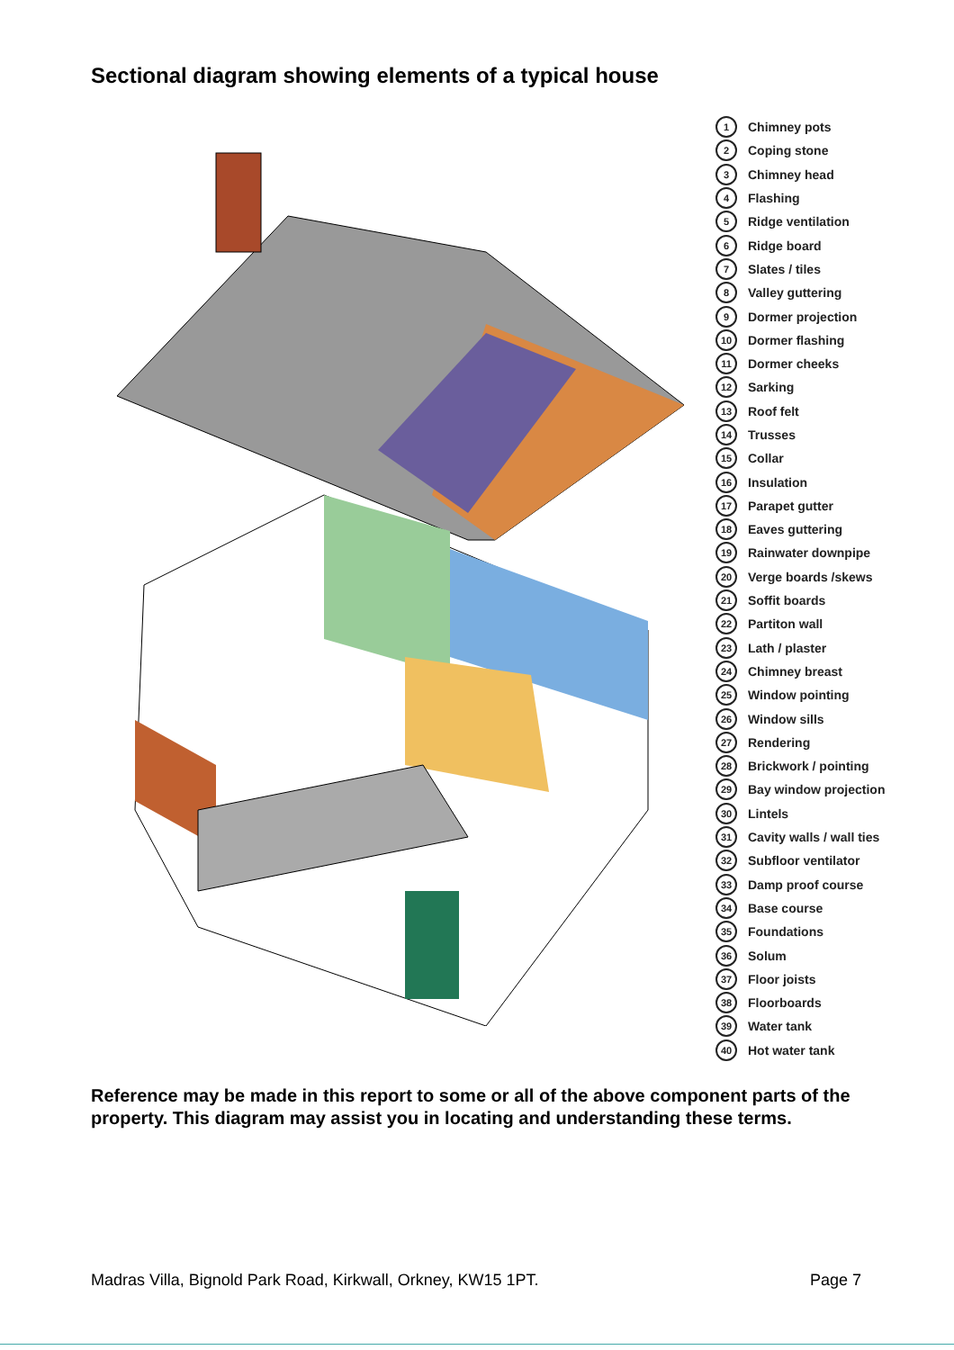Sectional diagram showing elements of a typical house
1 Chimney pots
2 Coping stone
3 Chimney head
4 Flashing
5 Ridge ventilation
6 Ridge board
7 Slates / tiles
8 Valley guttering
9 Dormer projection
10 Dormer flashing
11 Dormer cheeks
12 Sarking
13 Roof felt
14 Trusses
15 Collar
16 Insulation
17 Parapet gutter
18 Eaves guttering
19 Rainwater downpipe
20 Verge boards /skews
21 Soffit boards
22 Partiton wall
23 Lath / plaster
24 Chimney breast
25 Window pointing
26 Window sills
27 Rendering
28 Brickwork / pointing
29 Bay window projection
30 Lintels
31 Cavity walls / wall ties
32 Subfloor ventilator
33 Damp proof course
34 Base course
35 Foundations
36 Solum
37 Floor joists
38 Floorboards
39 Water tank
40 Hot water tank
Reference may be made in this report to some or all of the above component parts of the property. This diagram may assist you in locating and understanding these terms.
Madras Villa, Bignold Park Road, Kirkwall, Orkney, KW15 1PT. Page 7